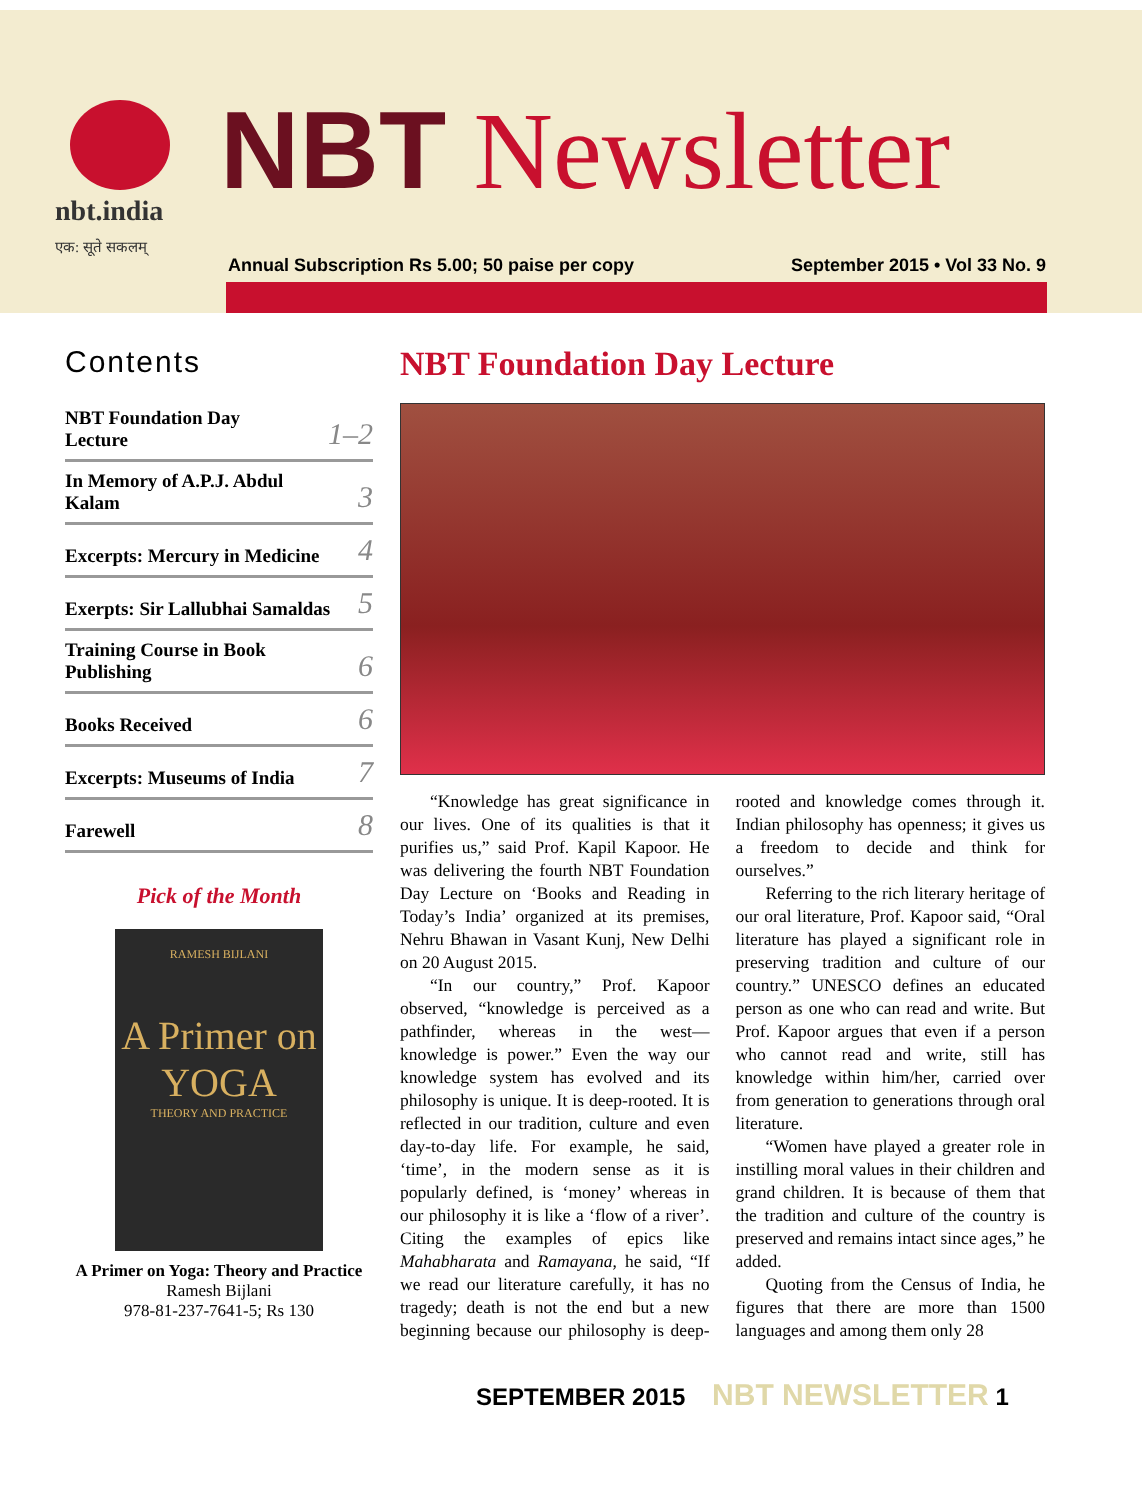nbt.india
एक: सूते सकलम्
NBT Newsletter
Annual Subscription Rs 5.00; 50 paise per copy September 2015 • Vol 33 No. 9
Contents
NBT Foundation Day
Lecture 1–2
In Memory of A.P.J. Abdul
Kalam 3
Excerpts: Mercury in Medicine 4
Exerpts: Sir Lallubhai Samaldas 5
Training Course in Book
Publishing 6
Books Received 6
Excerpts: Museums of India 7
Farewell 8
Pick of the Month
RAMESH BIJLANI
A Primer on
YOGA
THEORY AND PRACTICE
A Primer on Yoga: Theory and Practice
Ramesh Bijlani
978-81-237-7641-5; Rs 130
NBT Foundation Day Lecture
“Knowledge has great significance in our lives. One of its qualities is that it purifies us,” said Prof. Kapil Kapoor. He was delivering the fourth NBT Foundation Day Lecture on ‘Books and Reading in Today’s India’ organized at its premises, Nehru Bhawan in Vasant Kunj, New Delhi on 20 August 2015.
“In our country,” Prof. Kapoor observed, “knowledge is perceived as a pathfinder, whereas in the west—knowledge is power.” Even the way our knowledge system has evolved and its philosophy is unique. It is deep-rooted. It is reflected in our tradition, culture and even day-to-day life. For example, he said, ‘time’, in the modern sense as it is popularly defined, is ‘money’ whereas in our philosophy it is like a ‘flow of a river’. Citing the examples of epics like Mahabharata and Ramayana, he said, “If we read our literature carefully, it has no tragedy; death is not the end but a new beginning because our philosophy is deep-rooted and knowledge comes through it. Indian philosophy has openness; it gives us a freedom to decide and think for ourselves.”
Referring to the rich literary heritage of our oral literature, Prof. Kapoor said, “Oral literature has played a significant role in preserving tradition and culture of our country.” UNESCO defines an educated person as one who can read and write. But Prof. Kapoor argues that even if a person who cannot read and write, still has knowledge within him/her, carried over from generation to generations through oral literature.
“Women have played a greater role in instilling moral values in their children and grand children. It is because of them that the tradition and culture of the country is preserved and remains intact since ages,” he added.
Quoting from the Census of India, he figures that there are more than 1500 languages and among them only 28
SEPTEMBER 2015 NBT NEWSLETTER 1